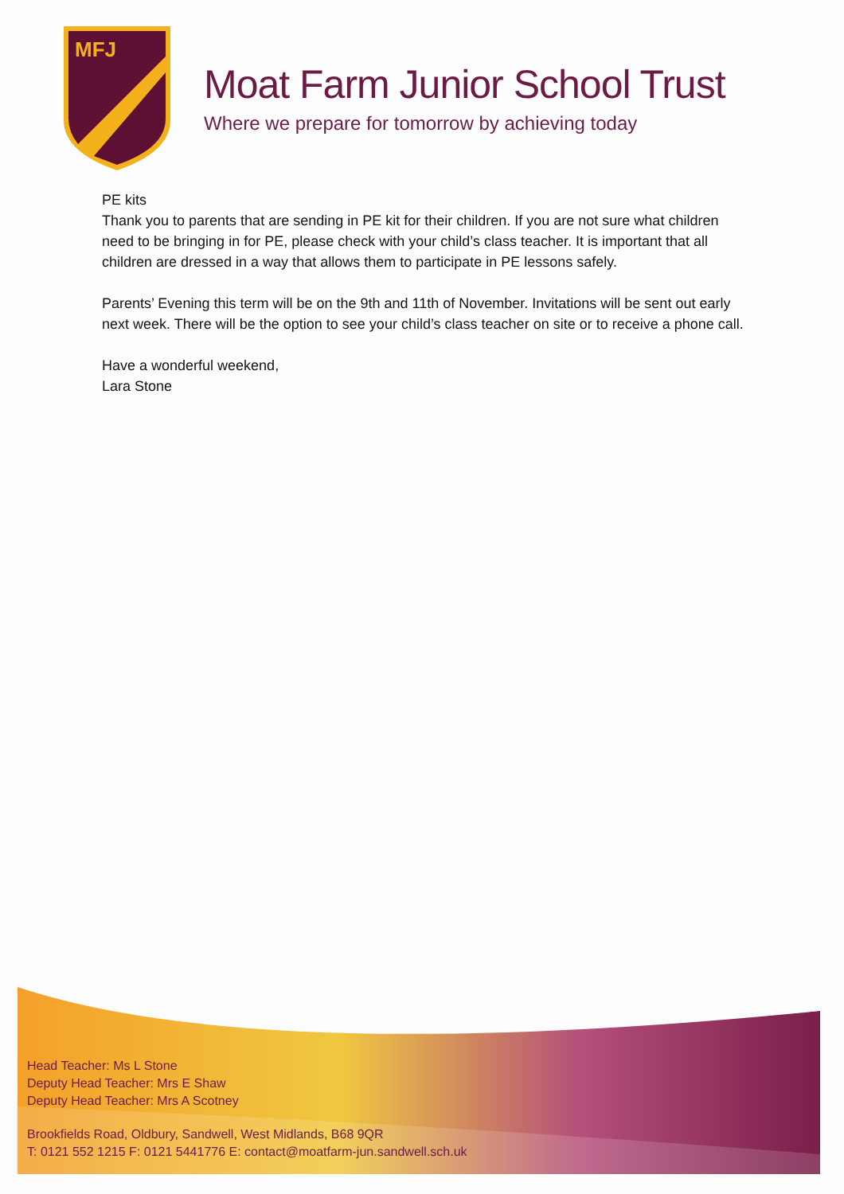MFJ
Moat Farm Junior School Trust
Where we prepare for tomorrow by achieving today
PE kits
Thank you to parents that are sending in PE kit for their children. If you are not sure what children need to be bringing in for PE, please check with your child’s class teacher. It is important that all children are dressed in a way that allows them to participate in PE lessons safely.
Parents’ Evening this term will be on the 9th and 11th of November. Invitations will be sent out early next week. There will be the option to see your child’s class teacher on site or to receive a phone call.
Have a wonderful weekend,
Lara Stone
Head Teacher: Ms L Stone
Deputy Head Teacher: Mrs E Shaw
Deputy Head Teacher: Mrs A Scotney
Brookfields Road, Oldbury, Sandwell, West Midlands, B68 9QR
T: 0121 552 1215 F: 0121 5441776 E: contact@moatfarm-jun.sandwell.sch.uk